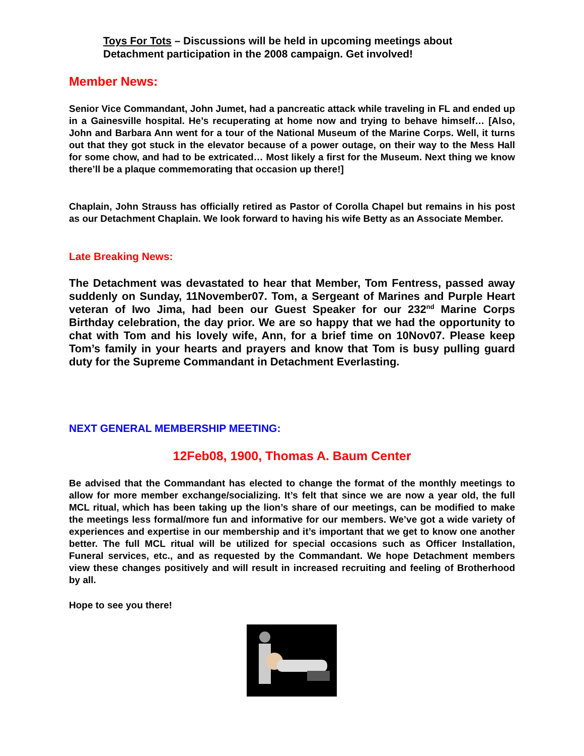Toys For Tots – Discussions will be held in upcoming meetings about Detachment participation in the 2008 campaign. Get involved!
Member News:
Senior Vice Commandant, John Jumet, had a pancreatic attack while traveling in FL and ended up in a Gainesville hospital. He’s recuperating at home now and trying to behave himself… [Also, John and Barbara Ann went for a tour of the National Museum of the Marine Corps. Well, it turns out that they got stuck in the elevator because of a power outage, on their way to the Mess Hall for some chow, and had to be extricated… Most likely a first for the Museum. Next thing we know there’ll be a plaque commemorating that occasion up there!]
Chaplain, John Strauss has officially retired as Pastor of Corolla Chapel but remains in his post as our Detachment Chaplain. We look forward to having his wife Betty as an Associate Member.
Late Breaking News:
The Detachment was devastated to hear that Member, Tom Fentress, passed away suddenly on Sunday, 11November07. Tom, a Sergeant of Marines and Purple Heart veteran of Iwo Jima, had been our Guest Speaker for our 232<sup>nd</sup> Marine Corps Birthday celebration, the day prior. We are so happy that we had the opportunity to chat with Tom and his lovely wife, Ann, for a brief time on 10Nov07. Please keep Tom’s family in your hearts and prayers and know that Tom is busy pulling guard duty for the Supreme Commandant in Detachment Everlasting.
NEXT GENERAL MEMBERSHIP MEETING:
12Feb08, 1900, Thomas A. Baum Center
Be advised that the Commandant has elected to change the format of the monthly meetings to allow for more member exchange/socializing. It’s felt that since we are now a year old, the full MCL ritual, which has been taking up the lion’s share of our meetings, can be modified to make the meetings less formal/more fun and informative for our members. We’ve got a wide variety of experiences and expertise in our membership and it’s important that we get to know one another better. The full MCL ritual will be utilized for special occasions such as Officer Installation, Funeral services, etc., and as requested by the Commandant. We hope Detachment members view these changes positively and will result in increased recruiting and feeling of Brotherhood by all.
Hope to see you there!